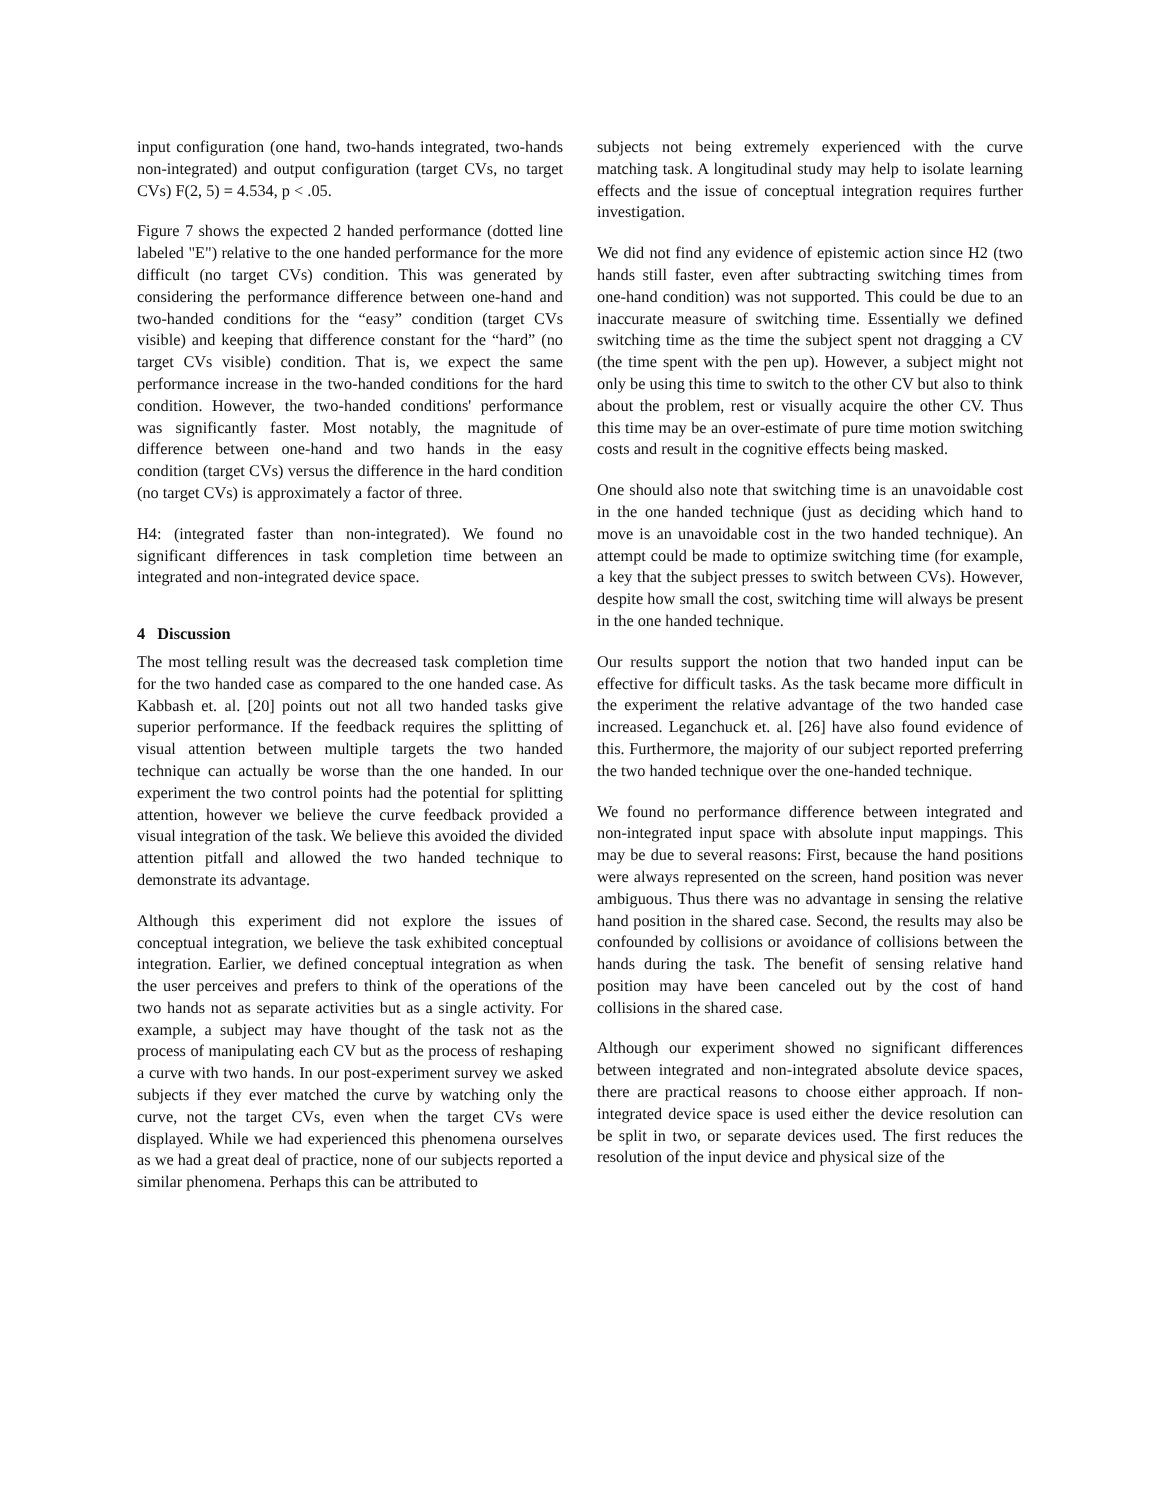input configuration (one hand, two-hands integrated, two-hands non-integrated) and output configuration (target CVs, no target CVs) F(2, 5) = 4.534, p < .05.
Figure 7 shows the expected 2 handed performance (dotted line labeled "E") relative to the one handed performance for the more difficult (no target CVs) condition. This was generated by considering the performance difference between one-hand and two-handed conditions for the “easy” condition (target CVs visible) and keeping that difference constant for the “hard” (no target CVs visible) condition. That is, we expect the same performance increase in the two-handed conditions for the hard condition. However, the two-handed conditions' performance was significantly faster. Most notably, the magnitude of difference between one-hand and two hands in the easy condition (target CVs) versus the difference in the hard condition (no target CVs) is approximately a factor of three.
H4: (integrated faster than non-integrated). We found no significant differences in task completion time between an integrated and non-integrated device space.
4 Discussion
The most telling result was the decreased task completion time for the two handed case as compared to the one handed case. As Kabbash et. al. [20] points out not all two handed tasks give superior performance. If the feedback requires the splitting of visual attention between multiple targets the two handed technique can actually be worse than the one handed. In our experiment the two control points had the potential for splitting attention, however we believe the curve feedback provided a visual integration of the task. We believe this avoided the divided attention pitfall and allowed the two handed technique to demonstrate its advantage.
Although this experiment did not explore the issues of conceptual integration, we believe the task exhibited conceptual integration. Earlier, we defined conceptual integration as when the user perceives and prefers to think of the operations of the two hands not as separate activities but as a single activity. For example, a subject may have thought of the task not as the process of manipulating each CV but as the process of reshaping a curve with two hands. In our post-experiment survey we asked subjects if they ever matched the curve by watching only the curve, not the target CVs, even when the target CVs were displayed. While we had experienced this phenomena ourselves as we had a great deal of practice, none of our subjects reported a similar phenomena. Perhaps this can be attributed to
subjects not being extremely experienced with the curve matching task. A longitudinal study may help to isolate learning effects and the issue of conceptual integration requires further investigation.
We did not find any evidence of epistemic action since H2 (two hands still faster, even after subtracting switching times from one-hand condition) was not supported. This could be due to an inaccurate measure of switching time. Essentially we defined switching time as the time the subject spent not dragging a CV (the time spent with the pen up). However, a subject might not only be using this time to switch to the other CV but also to think about the problem, rest or visually acquire the other CV. Thus this time may be an over-estimate of pure time motion switching costs and result in the cognitive effects being masked.
One should also note that switching time is an unavoidable cost in the one handed technique (just as deciding which hand to move is an unavoidable cost in the two handed technique). An attempt could be made to optimize switching time (for example, a key that the subject presses to switch between CVs). However, despite how small the cost, switching time will always be present in the one handed technique.
Our results support the notion that two handed input can be effective for difficult tasks. As the task became more difficult in the experiment the relative advantage of the two handed case increased. Leganchuck et. al. [26] have also found evidence of this. Furthermore, the majority of our subject reported preferring the two handed technique over the one-handed technique.
We found no performance difference between integrated and non-integrated input space with absolute input mappings. This may be due to several reasons: First, because the hand positions were always represented on the screen, hand position was never ambiguous. Thus there was no advantage in sensing the relative hand position in the shared case. Second, the results may also be confounded by collisions or avoidance of collisions between the hands during the task. The benefit of sensing relative hand position may have been canceled out by the cost of hand collisions in the shared case.
Although our experiment showed no significant differences between integrated and non-integrated absolute device spaces, there are practical reasons to choose either approach. If non-integrated device space is used either the device resolution can be split in two, or separate devices used. The first reduces the resolution of the input device and physical size of the